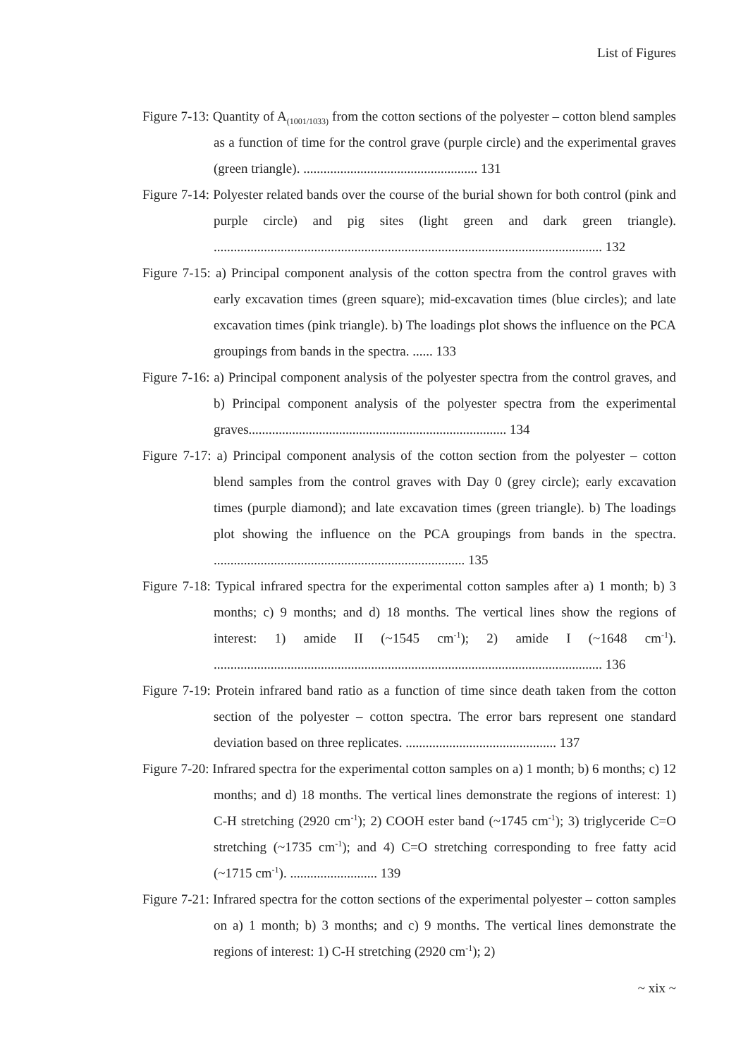List of Figures
Figure 7-13: Quantity of A<sub>(1001/1033)</sub> from the cotton sections of the polyester – cotton blend samples as a function of time for the control grave (purple circle) and the experimental graves (green triangle). .................................................... 131
Figure 7-14: Polyester related bands over the course of the burial shown for both control (pink and purple circle) and pig sites (light green and dark green triangle). .................................................................................................................... 132
Figure 7-15: a) Principal component analysis of the cotton spectra from the control graves with early excavation times (green square); mid-excavation times (blue circles); and late excavation times (pink triangle). b) The loadings plot shows the influence on the PCA groupings from bands in the spectra. ...... 133
Figure 7-16: a) Principal component analysis of the polyester spectra from the control graves, and b) Principal component analysis of the polyester spectra from the experimental graves............................................................................. 134
Figure 7-17: a) Principal component analysis of the cotton section from the polyester – cotton blend samples from the control graves with Day 0 (grey circle); early excavation times (purple diamond); and late excavation times (green triangle). b) The loadings plot showing the influence on the PCA groupings from bands in the spectra. ........................................................................... 135
Figure 7-18: Typical infrared spectra for the experimental cotton samples after a) 1 month; b) 3 months; c) 9 months; and d) 18 months. The vertical lines show the regions of interest: 1) amide II (~1545 cm<sup>-1</sup>); 2) amide I (~1648 cm<sup>-1</sup>). .................................................................................................................... 136
Figure 7-19: Protein infrared band ratio as a function of time since death taken from the cotton section of the polyester – cotton spectra. The error bars represent one standard deviation based on three replicates. ............................................. 137
Figure 7-20: Infrared spectra for the experimental cotton samples on a) 1 month; b) 6 months; c) 12 months; and d) 18 months. The vertical lines demonstrate the regions of interest: 1) C-H stretching (2920 cm<sup>-1</sup>); 2) COOH ester band (~1745 cm<sup>-1</sup>); 3) triglyceride C=O stretching (~1735 cm<sup>-1</sup>); and 4) C=O stretching corresponding to free fatty acid (~1715 cm<sup>-1</sup>). .......................... 139
Figure 7-21: Infrared spectra for the cotton sections of the experimental polyester – cotton samples on a) 1 month; b) 3 months; and c) 9 months. The vertical lines demonstrate the regions of interest: 1) C-H stretching (2920 cm<sup>-1</sup>); 2)
~ xix ~